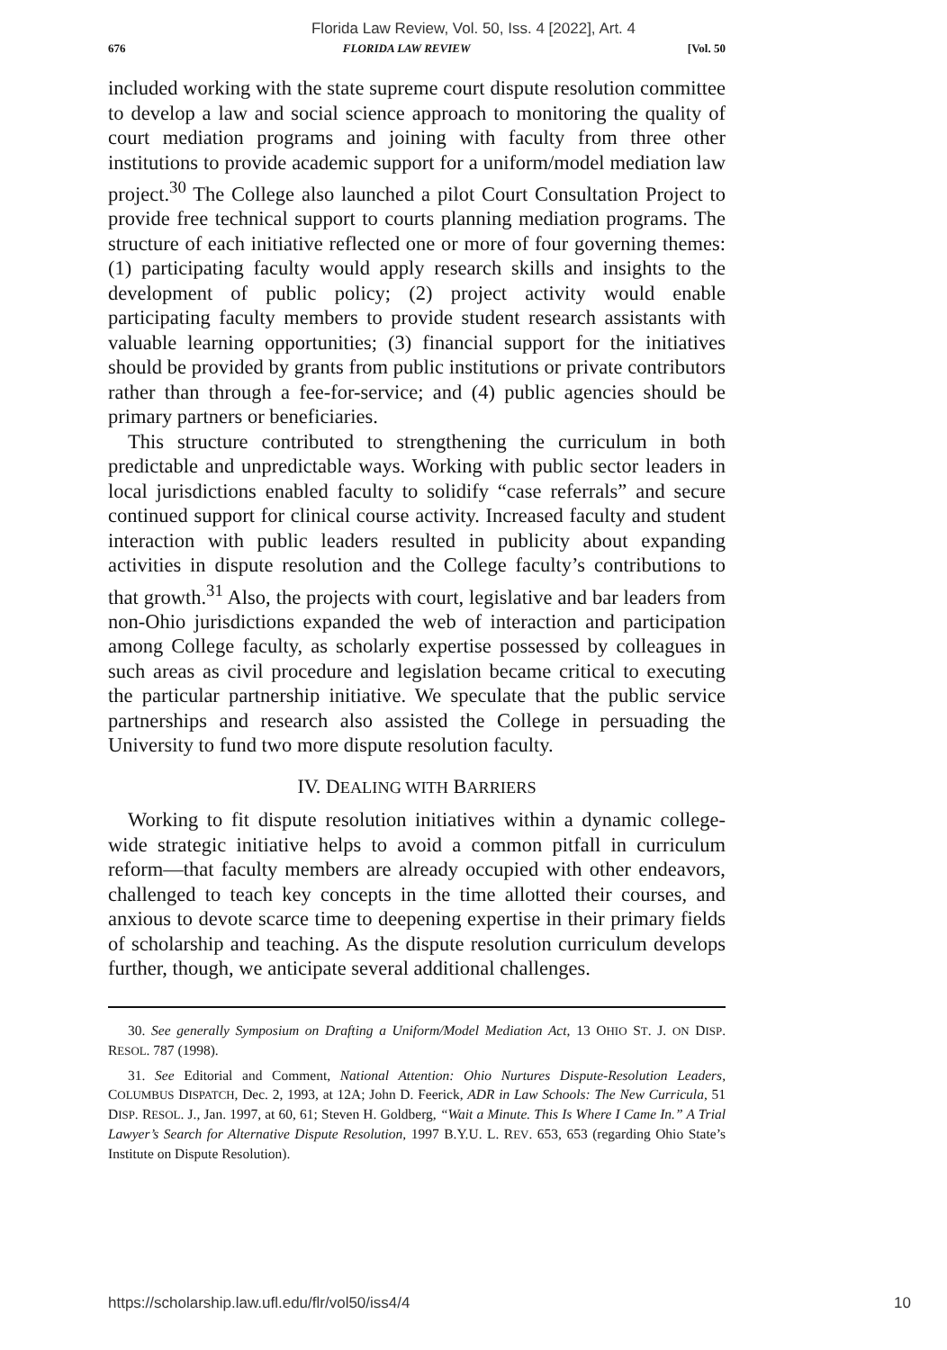Florida Law Review, Vol. 50, Iss. 4 [2022], Art. 4
676 FLORIDA LAW REVIEW [Vol. 50
included working with the state supreme court dispute resolution committee to develop a law and social science approach to monitoring the quality of court mediation programs and joining with faculty from three other institutions to provide academic support for a uniform/model mediation law project.<sup>30</sup> The College also launched a pilot Court Consultation Project to provide free technical support to courts planning mediation programs. The structure of each initiative reflected one or more of four governing themes: (1) participating faculty would apply research skills and insights to the development of public policy; (2) project activity would enable participating faculty members to provide student research assistants with valuable learning opportunities; (3) financial support for the initiatives should be provided by grants from public institutions or private contributors rather than through a fee-for-service; and (4) public agencies should be primary partners or beneficiaries.
This structure contributed to strengthening the curriculum in both predictable and unpredictable ways. Working with public sector leaders in local jurisdictions enabled faculty to solidify “case referrals” and secure continued support for clinical course activity. Increased faculty and student interaction with public leaders resulted in publicity about expanding activities in dispute resolution and the College faculty’s contributions to that growth.<sup>31</sup> Also, the projects with court, legislative and bar leaders from non-Ohio jurisdictions expanded the web of interaction and participation among College faculty, as scholarly expertise possessed by colleagues in such areas as civil procedure and legislation became critical to executing the particular partnership initiative. We speculate that the public service partnerships and research also assisted the College in persuading the University to fund two more dispute resolution faculty.
IV. DEALING WITH BARRIERS
Working to fit dispute resolution initiatives within a dynamic college-wide strategic initiative helps to avoid a common pitfall in curriculum reform—that faculty members are already occupied with other endeavors, challenged to teach key concepts in the time allotted their courses, and anxious to devote scarce time to deepening expertise in their primary fields of scholarship and teaching. As the dispute resolution curriculum develops further, though, we anticipate several additional challenges.
30. See generally Symposium on Drafting a Uniform/Model Mediation Act, 13 OHIO ST. J. ON DISP. RESOL. 787 (1998).
31. See Editorial and Comment, National Attention: Ohio Nurtures Dispute-Resolution Leaders, COLUMBUS DISPATCH, Dec. 2, 1993, at 12A; John D. Feerick, ADR in Law Schools: The New Curricula, 51 DISP. RESOL. J., Jan. 1997, at 60, 61; Steven H. Goldberg, “Wait a Minute. This Is Where I Came In.” A Trial Lawyer’s Search for Alternative Dispute Resolution, 1997 B.Y.U. L. REV. 653, 653 (regarding Ohio State’s Institute on Dispute Resolution).
https://scholarship.law.ufl.edu/flr/vol50/iss4/4 10